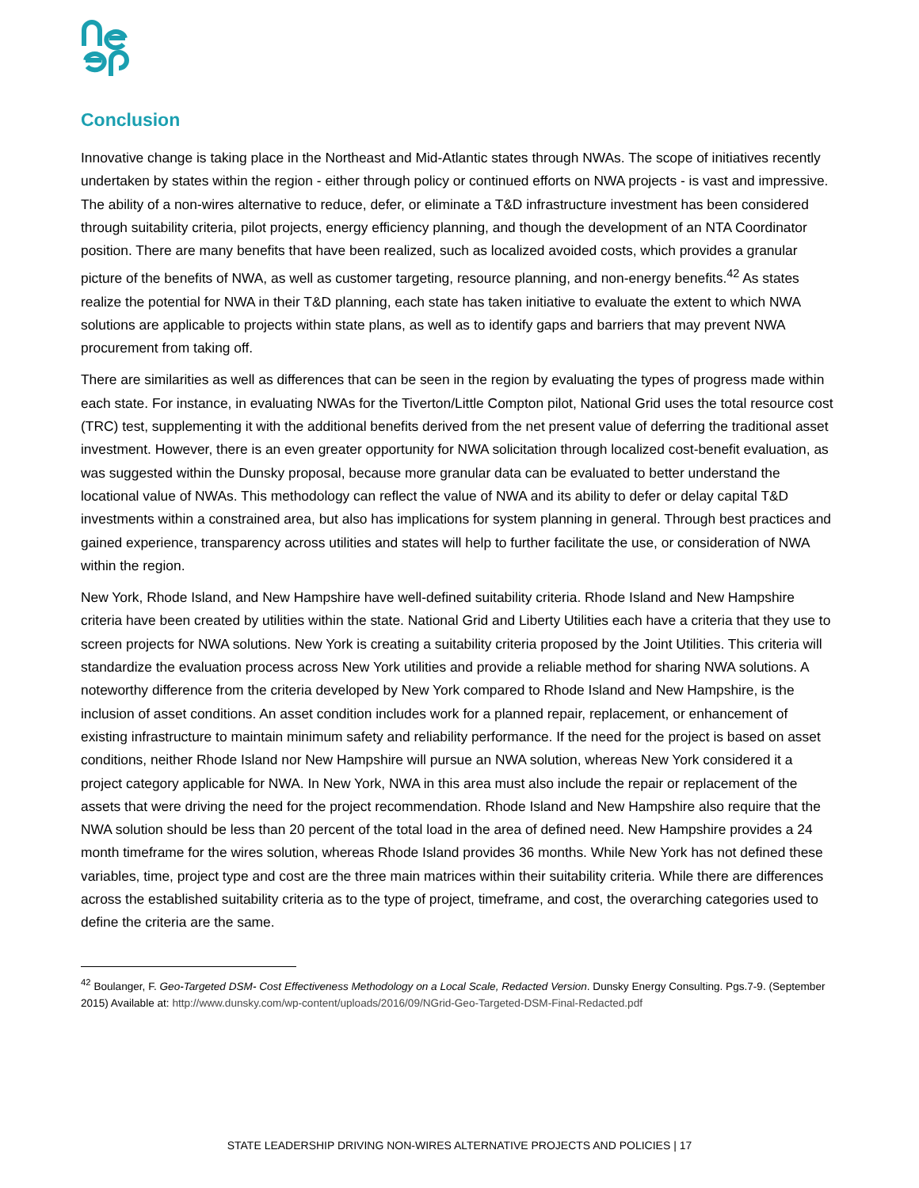Conclusion
Innovative change is taking place in the Northeast and Mid-Atlantic states through NWAs. The scope of initiatives recently undertaken by states within the region - either through policy or continued efforts on NWA projects - is vast and impressive. The ability of a non-wires alternative to reduce, defer, or eliminate a T&D infrastructure investment has been considered through suitability criteria, pilot projects, energy efficiency planning, and though the development of an NTA Coordinator position. There are many benefits that have been realized, such as localized avoided costs, which provides a granular picture of the benefits of NWA, as well as customer targeting, resource planning, and non-energy benefits.<sup>42</sup> As states realize the potential for NWA in their T&D planning, each state has taken initiative to evaluate the extent to which NWA solutions are applicable to projects within state plans, as well as to identify gaps and barriers that may prevent NWA procurement from taking off.
There are similarities as well as differences that can be seen in the region by evaluating the types of progress made within each state. For instance, in evaluating NWAs for the Tiverton/Little Compton pilot, National Grid uses the total resource cost (TRC) test, supplementing it with the additional benefits derived from the net present value of deferring the traditional asset investment. However, there is an even greater opportunity for NWA solicitation through localized cost-benefit evaluation, as was suggested within the Dunsky proposal, because more granular data can be evaluated to better understand the locational value of NWAs. This methodology can reflect the value of NWA and its ability to defer or delay capital T&D investments within a constrained area, but also has implications for system planning in general. Through best practices and gained experience, transparency across utilities and states will help to further facilitate the use, or consideration of NWA within the region.
New York, Rhode Island, and New Hampshire have well-defined suitability criteria. Rhode Island and New Hampshire criteria have been created by utilities within the state. National Grid and Liberty Utilities each have a criteria that they use to screen projects for NWA solutions. New York is creating a suitability criteria proposed by the Joint Utilities. This criteria will standardize the evaluation process across New York utilities and provide a reliable method for sharing NWA solutions. A noteworthy difference from the criteria developed by New York compared to Rhode Island and New Hampshire, is the inclusion of asset conditions. An asset condition includes work for a planned repair, replacement, or enhancement of existing infrastructure to maintain minimum safety and reliability performance. If the need for the project is based on asset conditions, neither Rhode Island nor New Hampshire will pursue an NWA solution, whereas New York considered it a project category applicable for NWA. In New York, NWA in this area must also include the repair or replacement of the assets that were driving the need for the project recommendation. Rhode Island and New Hampshire also require that the NWA solution should be less than 20 percent of the total load in the area of defined need. New Hampshire provides a 24 month timeframe for the wires solution, whereas Rhode Island provides 36 months. While New York has not defined these variables, time, project type and cost are the three main matrices within their suitability criteria. While there are differences across the established suitability criteria as to the type of project, timeframe, and cost, the overarching categories used to define the criteria are the same.
<sup>42</sup> Boulanger, F. Geo-Targeted DSM- Cost Effectiveness Methodology on a Local Scale, Redacted Version. Dunsky Energy Consulting. Pgs.7-9. (September 2015) Available at: http://www.dunsky.com/wp-content/uploads/2016/09/NGrid-Geo-Targeted-DSM-Final-Redacted.pdf
STATE LEADERSHIP DRIVING NON-WIRES ALTERNATIVE PROJECTS AND POLICIES | 17